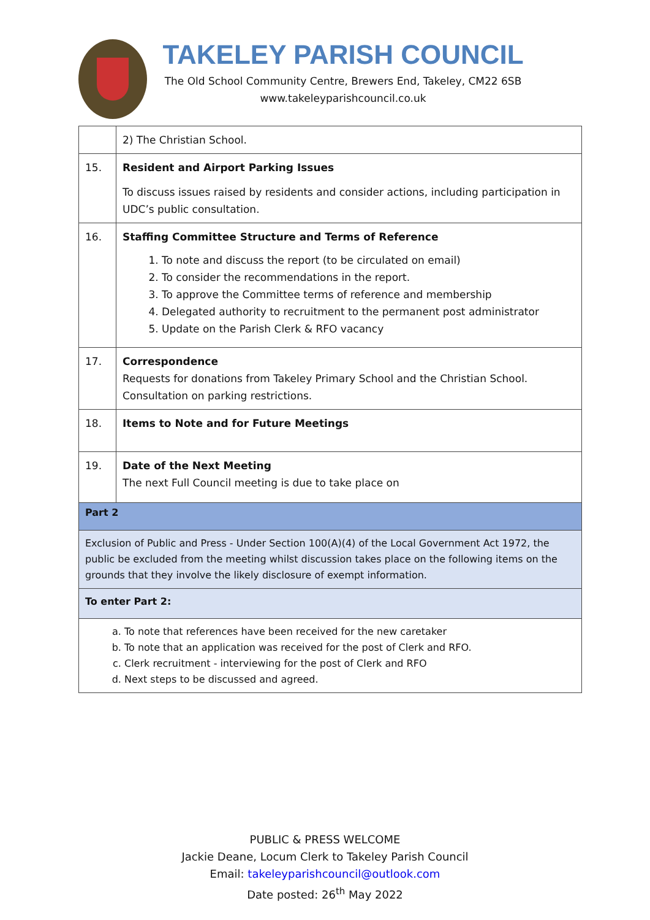TAKELEY PARISH COUNCIL
The Old School Community Centre, Brewers End, Takeley, CM22 6SB
www.takeleyparishcouncil.co.uk
| | 2) The Christian School. |
| 15. | Resident and Airport Parking Issues To discuss issues raised by residents and consider actions, including participation in UDC’s public consultation. |
| 16. | Staffing Committee Structure and Terms of Reference 1. To note and discuss the report (to be circulated on email) 2. To consider the recommendations in the report. 3. To approve the Committee terms of reference and membership 4. Delegated authority to recruitment to the permanent post administrator 5. Update on the Parish Clerk & RFO vacancy |
| 17. | Correspondence Requests for donations from Takeley Primary School and the Christian School. Consultation on parking restrictions. |
| 18. | Items to Note and for Future Meetings |
| 19. | Date of the Next Meeting The next Full Council meeting is due to take place on |
| Part 2 | |
| Exclusion of Public and Press - Under Section 100(A)(4) of the Local Government Act 1972, the public be excluded from the meeting whilst discussion takes place on the following items on the grounds that they involve the likely disclosure of exempt information. | |
| To enter Part 2: | |
| a. To note that references have been received for the new caretaker b. To note that an application was received for the post of Clerk and RFO. c. Clerk recruitment - interviewing for the post of Clerk and RFO d. Next steps to be discussed and agreed. | |
PUBLIC & PRESS WELCOME
Jackie Deane, Locum Clerk to Takeley Parish Council
Email: takeleyparishcouncil@outlook.com
Date posted: 26<sup>th</sup> May 2022